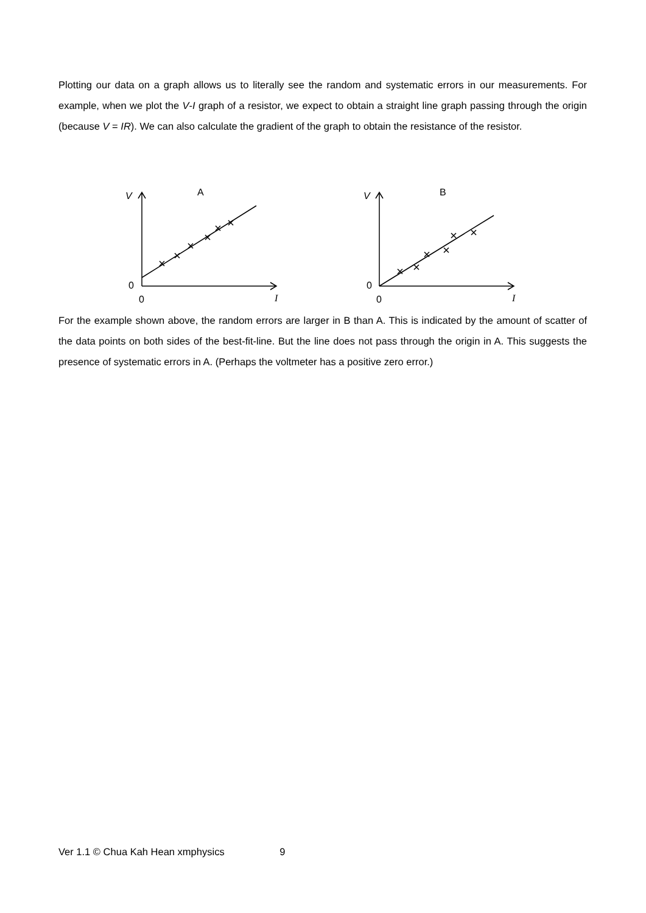Plotting our data on a graph allows us to literally see the random and systematic errors in our measurements. For example, when we plot the V-I graph of a resistor, we expect to obtain a straight line graph passing through the origin (because V = IR). We can also calculate the gradient of the graph to obtain the resistance of the resistor.
V
A
0
0
I
V
B
0
0
I
For the example shown above, the random errors are larger in B than A. This is indicated by the amount of scatter of the data points on both sides of the best-fit-line. But the line does not pass through the origin in A. This suggests the presence of systematic errors in A. (Perhaps the voltmeter has a positive zero error.)
Ver 1.1 © Chua Kah Hean xmphysics 9